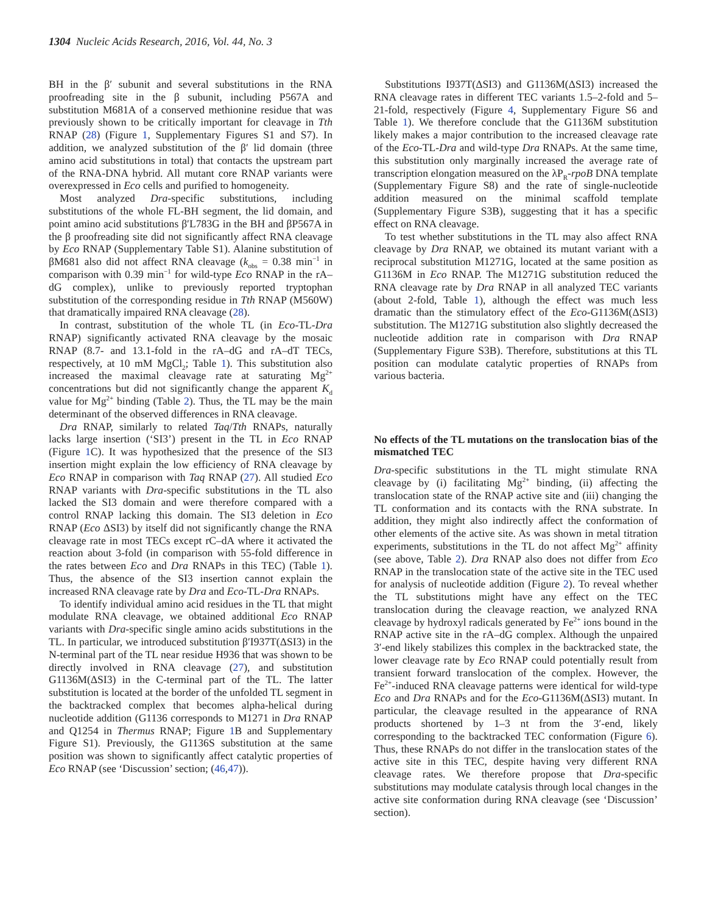1304 Nucleic Acids Research, 2016, Vol. 44, No. 3
BH in the β′ subunit and several substitutions in the RNA proofreading site in the β subunit, including P567A and substitution M681A of a conserved methionine residue that was previously shown to be critically important for cleavage in Tth RNAP (28) (Figure 1, Supplementary Figures S1 and S7). In addition, we analyzed substitution of the β′ lid domain (three amino acid substitutions in total) that contacts the upstream part of the RNA-DNA hybrid. All mutant core RNAP variants were overexpressed in Eco cells and purified to homogeneity.
Most analyzed Dra-specific substitutions, including substitutions of the whole FL-BH segment, the lid domain, and point amino acid substitutions β′L783G in the BH and βP567A in the β proofreading site did not significantly affect RNA cleavage by Eco RNAP (Supplementary Table S1). Alanine substitution of βM681 also did not affect RNA cleavage (k<sub>obs</sub> = 0.38 min<sup>−1</sup> in comparison with 0.39 min<sup>−1</sup> for wild-type Eco RNAP in the rA–dG complex), unlike to previously reported tryptophan substitution of the corresponding residue in Tth RNAP (M560W) that dramatically impaired RNA cleavage (28).
In contrast, substitution of the whole TL (in Eco-TL-Dra RNAP) significantly activated RNA cleavage by the mosaic RNAP (8.7- and 13.1-fold in the rA–dG and rA–dT TECs, respectively, at 10 mM MgCl<sub>2</sub>; Table 1). This substitution also increased the maximal cleavage rate at saturating Mg<sup>2+</sup> concentrations but did not significantly change the apparent K<sub>d</sub> value for Mg<sup>2+</sup> binding (Table 2). Thus, the TL may be the main determinant of the observed differences in RNA cleavage.
Dra RNAP, similarly to related Taq/Tth RNAPs, naturally lacks large insertion (‘SI3’) present in the TL in Eco RNAP (Figure 1 C). It was hypothesized that the presence of the SI3 insertion might explain the low efficiency of RNA cleavage by Eco RNAP in comparison with Taq RNAP (27). All studied Eco RNAP variants with Dra-specific substitutions in the TL also lacked the SI3 domain and were therefore compared with a control RNAP lacking this domain. The SI3 deletion in Eco RNAP (Eco ΔSI3) by itself did not significantly change the RNA cleavage rate in most TECs except rC–dA where it activated the reaction about 3-fold (in comparison with 55-fold difference in the rates between Eco and Dra RNAPs in this TEC) (Table 1). Thus, the absence of the SI3 insertion cannot explain the increased RNA cleavage rate by Dra and Eco-TL-Dra RNAPs.
To identify individual amino acid residues in the TL that might modulate RNA cleavage, we obtained additional Eco RNAP variants with Dra-specific single amino acids substitutions in the TL. In particular, we introduced substitution β′I937T(ΔSI3) in the N-terminal part of the TL near residue H936 that was shown to be directly involved in RNA cleavage (27), and substitution G1136M(ΔSI3) in the C-terminal part of the TL. The latter substitution is located at the border of the unfolded TL segment in the backtracked complex that becomes alpha-helical during nucleotide addition (G1136 corresponds to M1271 in Dra RNAP and Q1254 in Thermus RNAP; Figure 1 B and Supplementary Figure S1). Previously, the G1136S substitution at the same position was shown to significantly affect catalytic properties of Eco RNAP (see ‘Discussion’ section; (46,47)).
Substitutions I937T(ΔSI3) and G1136M(ΔSI3) increased the RNA cleavage rates in different TEC variants 1.5–2-fold and 5–21-fold, respectively (Figure 4, Supplementary Figure S6 and Table 1). We therefore conclude that the G1136M substitution likely makes a major contribution to the increased cleavage rate of the Eco-TL-Dra and wild-type Dra RNAPs. At the same time, this substitution only marginally increased the average rate of transcription elongation measured on the λP<sub>R</sub>-rpoB DNA template (Supplementary Figure S8) and the rate of single-nucleotide addition measured on the minimal scaffold template (Supplementary Figure S3B), suggesting that it has a specific effect on RNA cleavage.
To test whether substitutions in the TL may also affect RNA cleavage by Dra RNAP, we obtained its mutant variant with a reciprocal substitution M1271G, located at the same position as G1136M in Eco RNAP. The M1271G substitution reduced the RNA cleavage rate by Dra RNAP in all analyzed TEC variants (about 2-fold, Table 1), although the effect was much less dramatic than the stimulatory effect of the Eco-G1136M(ΔSI3) substitution. The M1271G substitution also slightly decreased the nucleotide addition rate in comparison with Dra RNAP (Supplementary Figure S3B). Therefore, substitutions at this TL position can modulate catalytic properties of RNAPs from various bacteria.
No effects of the TL mutations on the translocation bias of the mismatched TEC
Dra-specific substitutions in the TL might stimulate RNA cleavage by (i) facilitating Mg<sup>2+</sup> binding, (ii) affecting the translocation state of the RNAP active site and (iii) changing the TL conformation and its contacts with the RNA substrate. In addition, they might also indirectly affect the conformation of other elements of the active site. As was shown in metal titration experiments, substitutions in the TL do not affect Mg<sup>2+</sup> affinity (see above, Table 2). Dra RNAP also does not differ from Eco RNAP in the translocation state of the active site in the TEC used for analysis of nucleotide addition (Figure 2). To reveal whether the TL substitutions might have any effect on the TEC translocation during the cleavage reaction, we analyzed RNA cleavage by hydroxyl radicals generated by Fe<sup>2+</sup> ions bound in the RNAP active site in the rA–dG complex. Although the unpaired 3′-end likely stabilizes this complex in the backtracked state, the lower cleavage rate by Eco RNAP could potentially result from transient forward translocation of the complex. However, the Fe<sup>2+</sup>-induced RNA cleavage patterns were identical for wild-type Eco and Dra RNAPs and for the Eco-G1136M(ΔSI3) mutant. In particular, the cleavage resulted in the appearance of RNA products shortened by 1–3 nt from the 3′-end, likely corresponding to the backtracked TEC conformation (Figure 6). Thus, these RNAPs do not differ in the translocation states of the active site in this TEC, despite having very different RNA cleavage rates. We therefore propose that Dra-specific substitutions may modulate catalysis through local changes in the active site conformation during RNA cleavage (see ‘Discussion’ section).